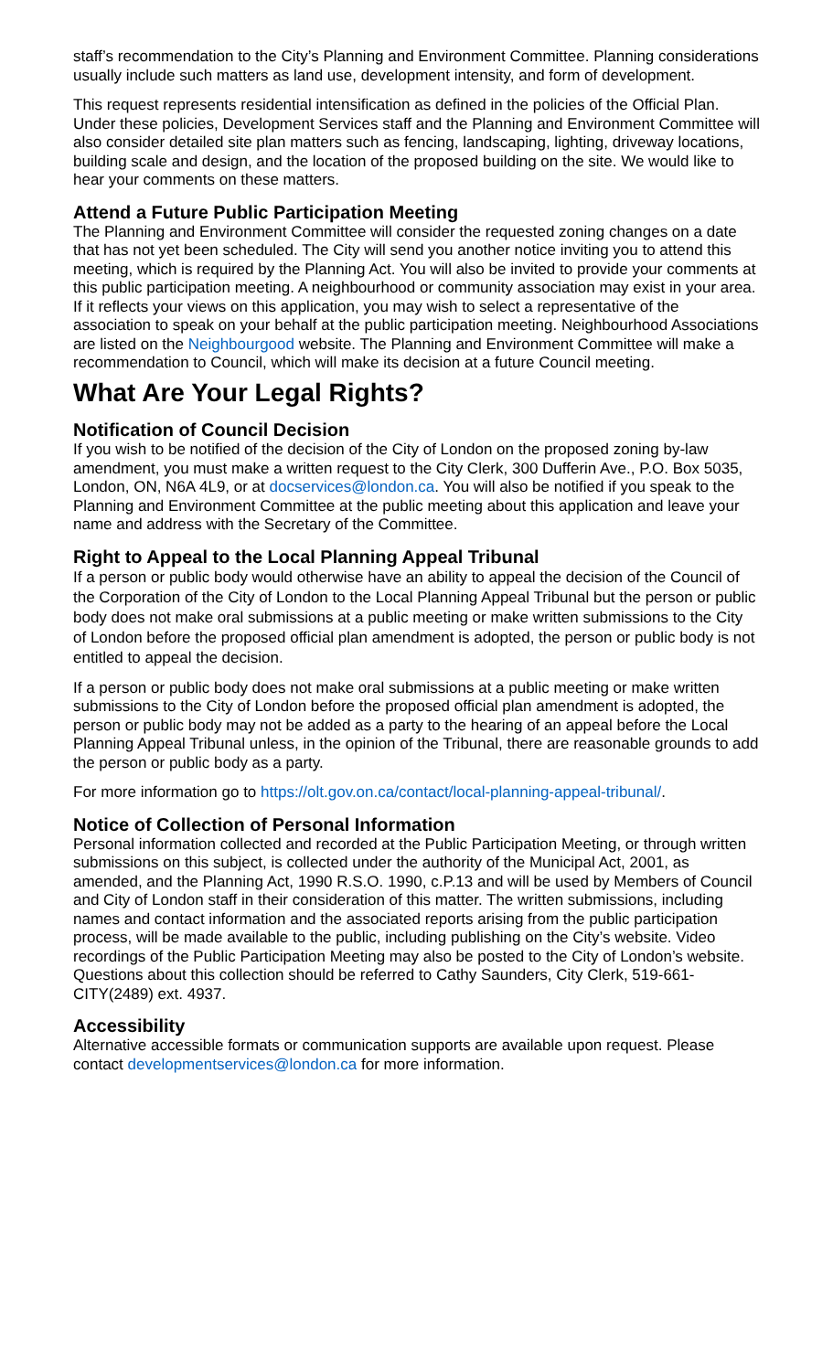staff’s recommendation to the City’s Planning and Environment Committee. Planning considerations usually include such matters as land use, development intensity, and form of development.
This request represents residential intensification as defined in the policies of the Official Plan. Under these policies, Development Services staff and the Planning and Environment Committee will also consider detailed site plan matters such as fencing, landscaping, lighting, driveway locations, building scale and design, and the location of the proposed building on the site. We would like to hear your comments on these matters.
Attend a Future Public Participation Meeting
The Planning and Environment Committee will consider the requested zoning changes on a date that has not yet been scheduled. The City will send you another notice inviting you to attend this meeting, which is required by the Planning Act. You will also be invited to provide your comments at this public participation meeting. A neighbourhood or community association may exist in your area. If it reflects your views on this application, you may wish to select a representative of the association to speak on your behalf at the public participation meeting. Neighbourhood Associations are listed on the Neighbourgood website. The Planning and Environment Committee will make a recommendation to Council, which will make its decision at a future Council meeting.
What Are Your Legal Rights?
Notification of Council Decision
If you wish to be notified of the decision of the City of London on the proposed zoning by-law amendment, you must make a written request to the City Clerk, 300 Dufferin Ave., P.O. Box 5035, London, ON, N6A 4L9, or at docservices@london.ca. You will also be notified if you speak to the Planning and Environment Committee at the public meeting about this application and leave your name and address with the Secretary of the Committee.
Right to Appeal to the Local Planning Appeal Tribunal
If a person or public body would otherwise have an ability to appeal the decision of the Council of the Corporation of the City of London to the Local Planning Appeal Tribunal but the person or public body does not make oral submissions at a public meeting or make written submissions to the City of London before the proposed official plan amendment is adopted, the person or public body is not entitled to appeal the decision.
If a person or public body does not make oral submissions at a public meeting or make written submissions to the City of London before the proposed official plan amendment is adopted, the person or public body may not be added as a party to the hearing of an appeal before the Local Planning Appeal Tribunal unless, in the opinion of the Tribunal, there are reasonable grounds to add the person or public body as a party.
For more information go to https://olt.gov.on.ca/contact/local-planning-appeal-tribunal/.
Notice of Collection of Personal Information
Personal information collected and recorded at the Public Participation Meeting, or through written submissions on this subject, is collected under the authority of the Municipal Act, 2001, as amended, and the Planning Act, 1990 R.S.O. 1990, c.P.13 and will be used by Members of Council and City of London staff in their consideration of this matter. The written submissions, including names and contact information and the associated reports arising from the public participation process, will be made available to the public, including publishing on the City’s website. Video recordings of the Public Participation Meeting may also be posted to the City of London’s website. Questions about this collection should be referred to Cathy Saunders, City Clerk, 519-661-CITY(2489) ext. 4937.
Accessibility
Alternative accessible formats or communication supports are available upon request. Please contact developmentservices@london.ca for more information.